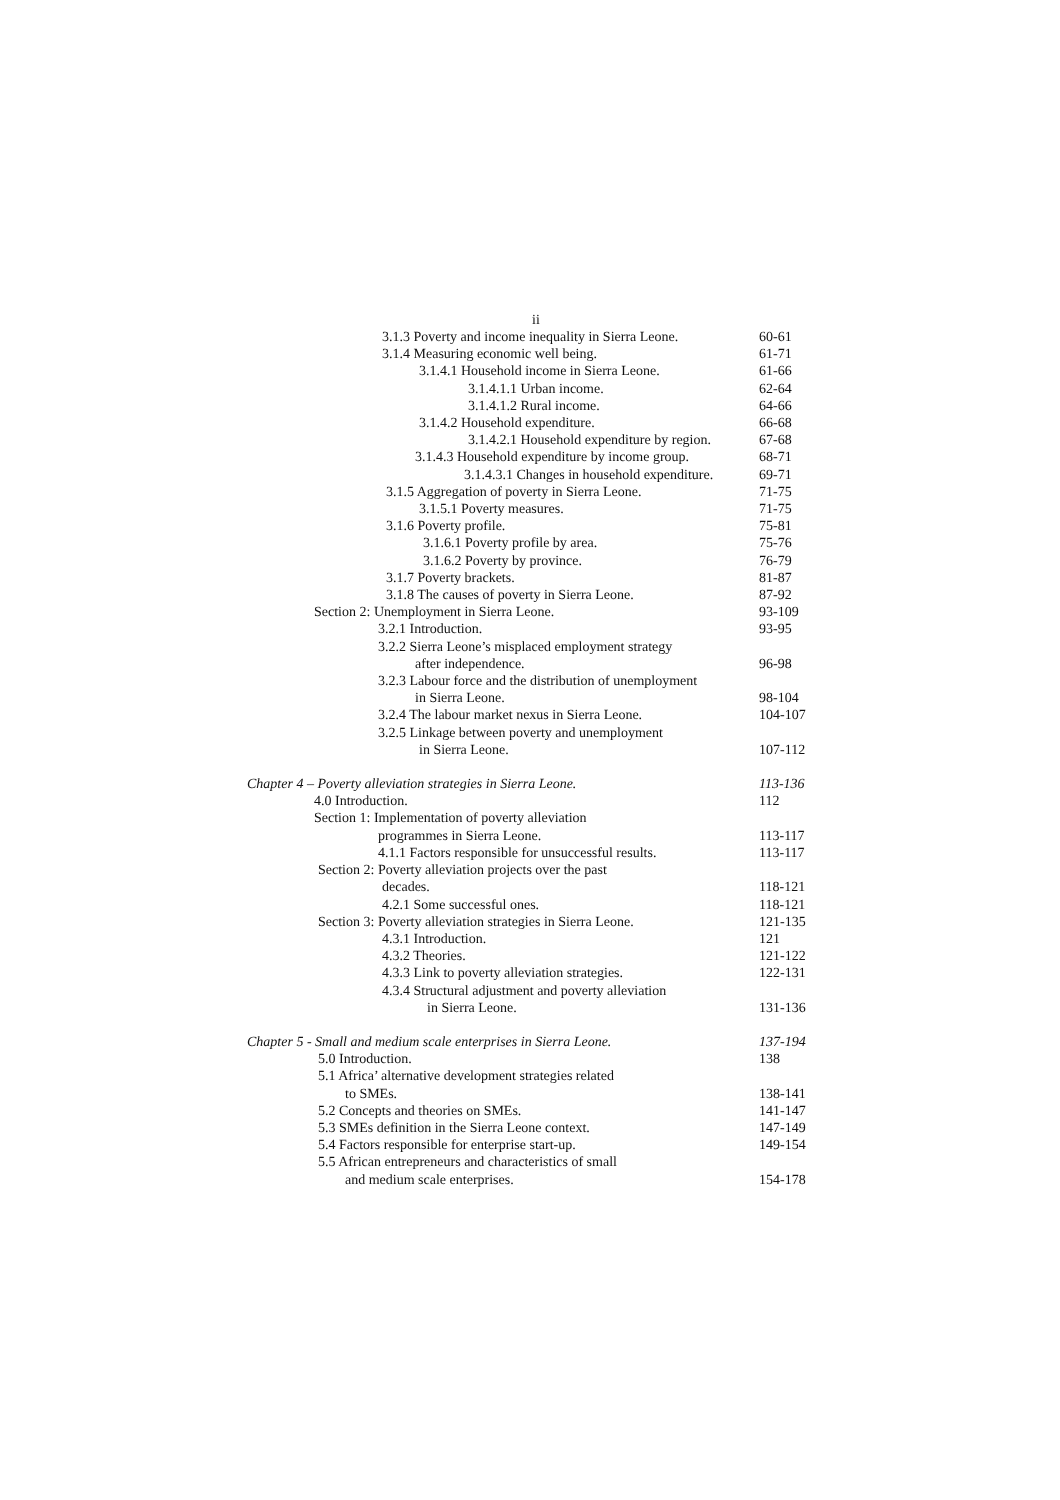ii
3.1.3 Poverty and income inequality in Sierra Leone. 60-61
3.1.4 Measuring economic well being. 61-71
3.1.4.1 Household income in Sierra Leone. 61-66
3.1.4.1.1 Urban income. 62-64
3.1.4.1.2 Rural income. 64-66
3.1.4.2 Household expenditure. 66-68
3.1.4.2.1 Household expenditure by region. 67-68
3.1.4.3 Household expenditure by income group. 68-71
3.1.4.3.1 Changes in household expenditure. 69-71
3.1.5 Aggregation of poverty in Sierra Leone. 71-75
3.1.5.1 Poverty measures. 71-75
3.1.6 Poverty profile. 75-81
3.1.6.1 Poverty profile by area. 75-76
3.1.6.2 Poverty by province. 76-79
3.1.7 Poverty brackets. 81-87
3.1.8 The causes of poverty in Sierra Leone. 87-92
Section 2: Unemployment in Sierra Leone. 93-109
3.2.1 Introduction. 93-95
3.2.2 Sierra Leone’s misplaced employment strategy
after independence. 96-98
3.2.3 Labour force and the distribution of unemployment
in Sierra Leone. 98-104
3.2.4 The labour market nexus in Sierra Leone. 104-107
3.2.5 Linkage between poverty and unemployment
in Sierra Leone. 107-112
Chapter 4 – Poverty alleviation strategies in Sierra Leone. 113-136
4.0 Introduction. 112
Section 1: Implementation of poverty alleviation
programmes in Sierra Leone. 113-117
4.1.1 Factors responsible for unsuccessful results. 113-117
Section 2: Poverty alleviation projects over the past
decades. 118-121
4.2.1 Some successful ones. 118-121
Section 3: Poverty alleviation strategies in Sierra Leone. 121-135
4.3.1 Introduction. 121
4.3.2 Theories. 121-122
4.3.3 Link to poverty alleviation strategies. 122-131
4.3.4 Structural adjustment and poverty alleviation
in Sierra Leone. 131-136
Chapter 5 - Small and medium scale enterprises in Sierra Leone. 137-194
5.0 Introduction. 138
5.1 Africa’ alternative development strategies related
to SMEs. 138-141
5.2 Concepts and theories on SMEs. 141-147
5.3 SMEs definition in the Sierra Leone context. 147-149
5.4 Factors responsible for enterprise start-up. 149-154
5.5 African entrepreneurs and characteristics of small
and medium scale enterprises. 154-178